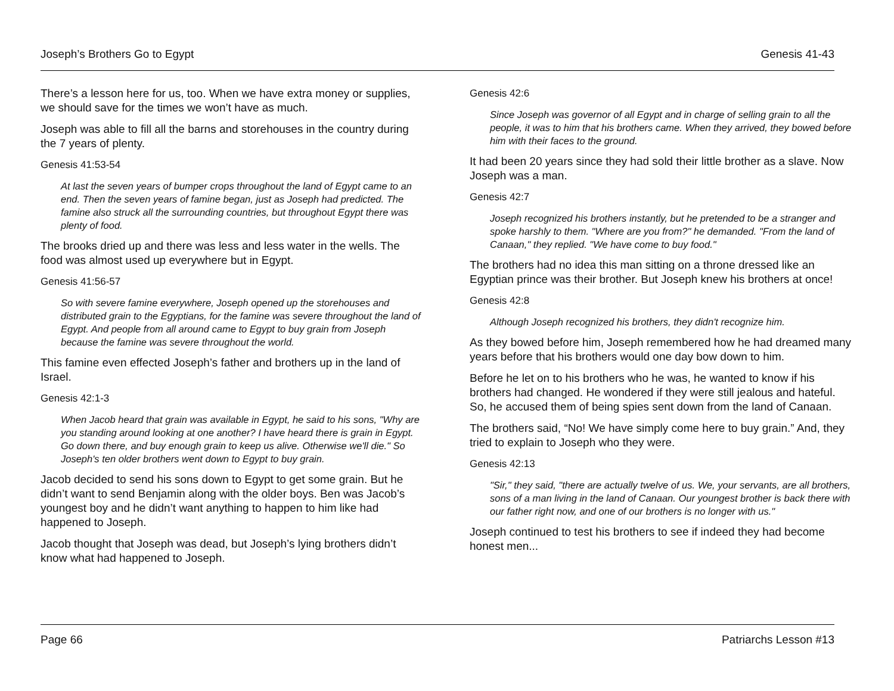Joseph’s Brothers Go to Egypt Genesis 41-43
There’s a lesson here for us, too. When we have extra money or supplies, we should save for the times we won’t have as much.
Joseph was able to fill all the barns and storehouses in the country during the 7 years of plenty.
Genesis 41:53-54
At last the seven years of bumper crops throughout the land of Egypt came to an end. Then the seven years of famine began, just as Joseph had predicted. The famine also struck all the surrounding countries, but throughout Egypt there was plenty of food.
The brooks dried up and there was less and less water in the wells. The food was almost used up everywhere but in Egypt.
Genesis 41:56-57
So with severe famine everywhere, Joseph opened up the storehouses and distributed grain to the Egyptians, for the famine was severe throughout the land of Egypt. And people from all around came to Egypt to buy grain from Joseph because the famine was severe throughout the world.
This famine even effected Joseph’s father and brothers up in the land of Israel.
Genesis 42:1-3
When Jacob heard that grain was available in Egypt, he said to his sons, "Why are you standing around looking at one another? I have heard there is grain in Egypt. Go down there, and buy enough grain to keep us alive. Otherwise we'll die." So Joseph's ten older brothers went down to Egypt to buy grain.
Jacob decided to send his sons down to Egypt to get some grain. But he didn’t want to send Benjamin along with the older boys. Ben was Jacob’s youngest boy and he didn’t want anything to happen to him like had happened to Joseph.
Jacob thought that Joseph was dead, but Joseph’s lying brothers didn’t know what had happened to Joseph.
Genesis 42:6
Since Joseph was governor of all Egypt and in charge of selling grain to all the people, it was to him that his brothers came. When they arrived, they bowed before him with their faces to the ground.
It had been 20 years since they had sold their little brother as a slave. Now Joseph was a man.
Genesis 42:7
Joseph recognized his brothers instantly, but he pretended to be a stranger and spoke harshly to them. "Where are you from?" he demanded. "From the land of Canaan," they replied. "We have come to buy food."
The brothers had no idea this man sitting on a throne dressed like an Egyptian prince was their brother. But Joseph knew his brothers at once!
Genesis 42:8
Although Joseph recognized his brothers, they didn't recognize him.
As they bowed before him, Joseph remembered how he had dreamed many years before that his brothers would one day bow down to him.
Before he let on to his brothers who he was, he wanted to know if his brothers had changed. He wondered if they were still jealous and hateful. So, he accused them of being spies sent down from the land of Canaan.
The brothers said, “No! We have simply come here to buy grain.” And, they tried to explain to Joseph who they were.
Genesis 42:13
"Sir," they said, "there are actually twelve of us. We, your servants, are all brothers, sons of a man living in the land of Canaan. Our youngest brother is back there with our father right now, and one of our brothers is no longer with us."
Joseph continued to test his brothers to see if indeed they had become honest men...
Page 66 Patriarchs Lesson #13